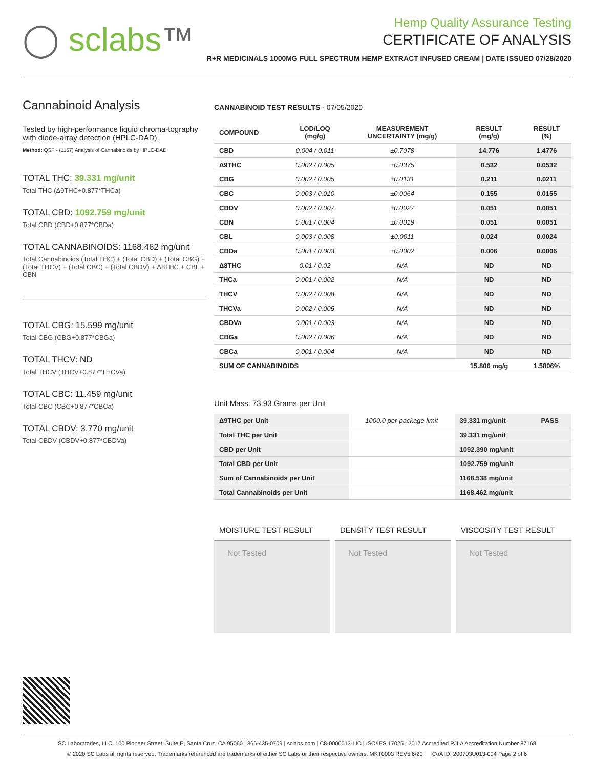◯ sclabs™
Hemp Quality Assurance Testing
CERTIFICATE OF ANALYSIS
R+R MEDICINALS 1000MG FULL SPECTRUM HEMP EXTRACT INFUSED CREAM | DATE ISSUED 07/28/2020
Cannabinoid Analysis
Tested by high-performance liquid chroma-tography with diode-array detection (HPLC-DAD).
Method: QSP - (1157) Analysis of Cannabinoids by HPLC-DAD
TOTAL THC: 39.331 mg/unit
Total THC (Δ9THC+0.877*THCa)
TOTAL CBD: 1092.759 mg/unit
Total CBD (CBD+0.877*CBDa)
TOTAL CANNABINOIDS: 1168.462 mg/unit
Total Cannabinoids (Total THC) + (Total CBD) + (Total CBG) + (Total THCV) + (Total CBC) + (Total CBDV) + Δ8THC + CBL + CBN
TOTAL CBG: 15.599 mg/unit
Total CBG (CBG+0.877*CBGa)
TOTAL THCV: ND
Total THCV (THCV+0.877*THCVa)
TOTAL CBC: 11.459 mg/unit
Total CBC (CBC+0.877*CBCa)
TOTAL CBDV: 3.770 mg/unit
Total CBDV (CBDV+0.877*CBDVa)
CANNABINOID TEST RESULTS - 07/05/2020
| COMPOUND | LOD/LOQ (mg/g) | MEASUREMENT UNCERTAINTY (mg/g) | RESULT (mg/g) | RESULT (%) |
| --- | --- | --- | --- | --- |
| CBD | 0.004 / 0.011 | ±0.7078 | 14.776 | 1.4776 |
| Δ9THC | 0.002 / 0.005 | ±0.0375 | 0.532 | 0.0532 |
| CBG | 0.002 / 0.005 | ±0.0131 | 0.211 | 0.0211 |
| CBC | 0.003 / 0.010 | ±0.0064 | 0.155 | 0.0155 |
| CBDV | 0.002 / 0.007 | ±0.0027 | 0.051 | 0.0051 |
| CBN | 0.001 / 0.004 | ±0.0019 | 0.051 | 0.0051 |
| CBL | 0.003 / 0.008 | ±0.0011 | 0.024 | 0.0024 |
| CBDa | 0.001 / 0.003 | ±0.0002 | 0.006 | 0.0006 |
| Δ8THC | 0.01 / 0.02 | N/A | ND | ND |
| THCa | 0.001 / 0.002 | N/A | ND | ND |
| THCV | 0.002 / 0.008 | N/A | ND | ND |
| THCVa | 0.002 / 0.005 | N/A | ND | ND |
| CBDVa | 0.001 / 0.003 | N/A | ND | ND |
| CBGa | 0.002 / 0.006 | N/A | ND | ND |
| CBCa | 0.001 / 0.004 | N/A | ND | ND |
| SUM OF CANNABINOIDS | | | 15.806 mg/g | 1.5806% |
Unit Mass: 73.93 Grams per Unit
| Δ9THC per Unit | 1000.0 per-package limit | 39.331 mg/unit | PASS |
| Total THC per Unit | | 39.331 mg/unit | |
| CBD per Unit | | 1092.390 mg/unit | |
| Total CBD per Unit | | 1092.759 mg/unit | |
| Sum of Cannabinoids per Unit | | 1168.538 mg/unit | |
| Total Cannabinoids per Unit | | 1168.462 mg/unit | |
MOISTURE TEST RESULT
Not Tested
DENSITY TEST RESULT
Not Tested
VISCOSITY TEST RESULT
Not Tested
SC Laboratories, LLC. 100 Pioneer Street, Suite E, Santa Cruz, CA 95060 | 866-435-0709 | sclabs.com | C8-0000013-LIC | ISO/IES 17025 : 2017 Accredited PJLA Accreditation Number 87168
© 2020 SC Labs all rights reserved. Trademarks referenced are trademarks of either SC Labs or their respective owners. MKT0003 REV5 6/20 CoA ID: 200703U013-004 Page 2 of 6